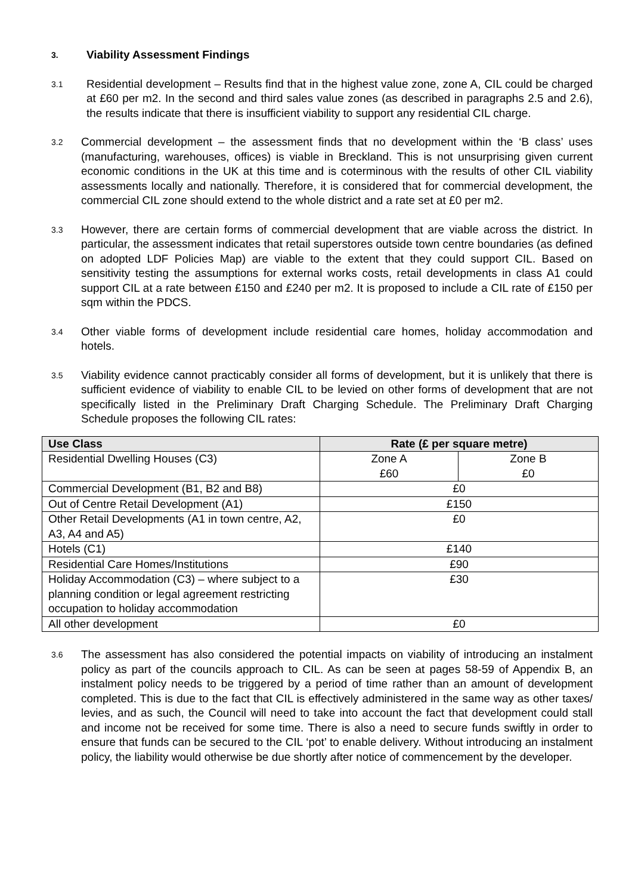3. Viability Assessment Findings
3.1 Residential development – Results find that in the highest value zone, zone A, CIL could be charged at £60 per m2. In the second and third sales value zones (as described in paragraphs 2.5 and 2.6), the results indicate that there is insufficient viability to support any residential CIL charge.
3.2 Commercial development – the assessment finds that no development within the ‘B class’ uses (manufacturing, warehouses, offices) is viable in Breckland. This is not unsurprising given current economic conditions in the UK at this time and is coterminous with the results of other CIL viability assessments locally and nationally. Therefore, it is considered that for commercial development, the commercial CIL zone should extend to the whole district and a rate set at £0 per m2.
3.3 However, there are certain forms of commercial development that are viable across the district. In particular, the assessment indicates that retail superstores outside town centre boundaries (as defined on adopted LDF Policies Map) are viable to the extent that they could support CIL. Based on sensitivity testing the assumptions for external works costs, retail developments in class A1 could support CIL at a rate between £150 and £240 per m2. It is proposed to include a CIL rate of £150 per sqm within the PDCS.
3.4 Other viable forms of development include residential care homes, holiday accommodation and hotels.
3.5 Viability evidence cannot practicably consider all forms of development, but it is unlikely that there is sufficient evidence of viability to enable CIL to be levied on other forms of development that are not specifically listed in the Preliminary Draft Charging Schedule. The Preliminary Draft Charging Schedule proposes the following CIL rates:
| Use Class | Rate (£ per square metre) | |
| --- | --- | --- |
| Residential Dwelling Houses (C3) | Zone A £60 | Zone B £0 |
| Commercial Development (B1, B2 and B8) | £0 | |
| Out of Centre Retail Development (A1) | £150 | |
| Other Retail Developments (A1 in town centre, A2, A3, A4 and A5) | £0 | |
| Hotels (C1) | £140 | |
| Residential Care Homes/Institutions | £90 | |
| Holiday Accommodation (C3) – where subject to a planning condition or legal agreement restricting occupation to holiday accommodation | £30 | |
| All other development | £0 | |
3.6 The assessment has also considered the potential impacts on viability of introducing an instalment policy as part of the councils approach to CIL. As can be seen at pages 58-59 of Appendix B, an instalment policy needs to be triggered by a period of time rather than an amount of development completed. This is due to the fact that CIL is effectively administered in the same way as other taxes/ levies, and as such, the Council will need to take into account the fact that development could stall and income not be received for some time. There is also a need to secure funds swiftly in order to ensure that funds can be secured to the CIL ‘pot’ to enable delivery. Without introducing an instalment policy, the liability would otherwise be due shortly after notice of commencement by the developer.